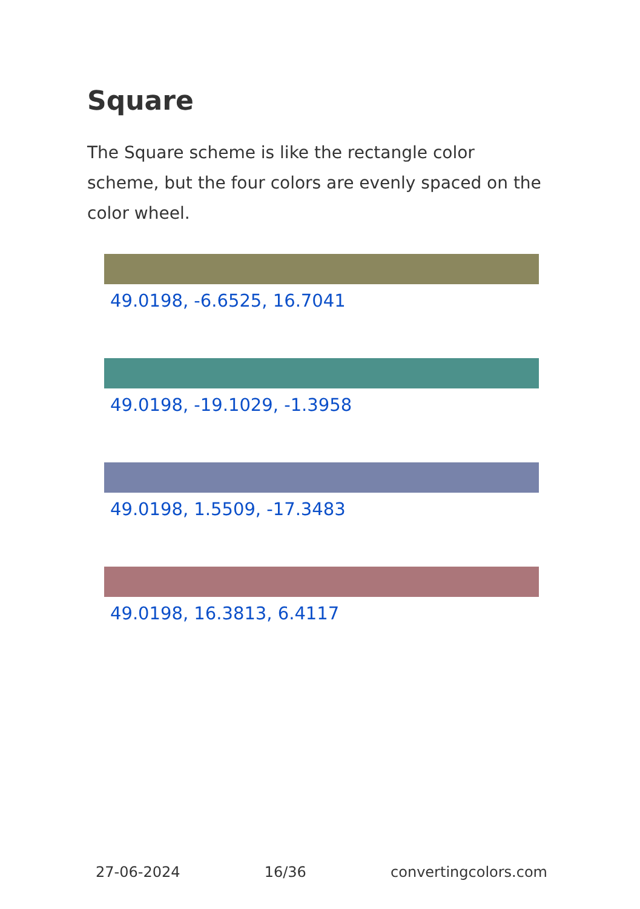Square
The Square scheme is like the rectangle color scheme, but the four colors are evenly spaced on the color wheel.
49.0198, -6.6525, 16.7041
49.0198, -19.1029, -1.3958
49.0198, 1.5509, -17.3483
49.0198, 16.3813, 6.4117
27-06-2024 16/36 convertingcolors.com